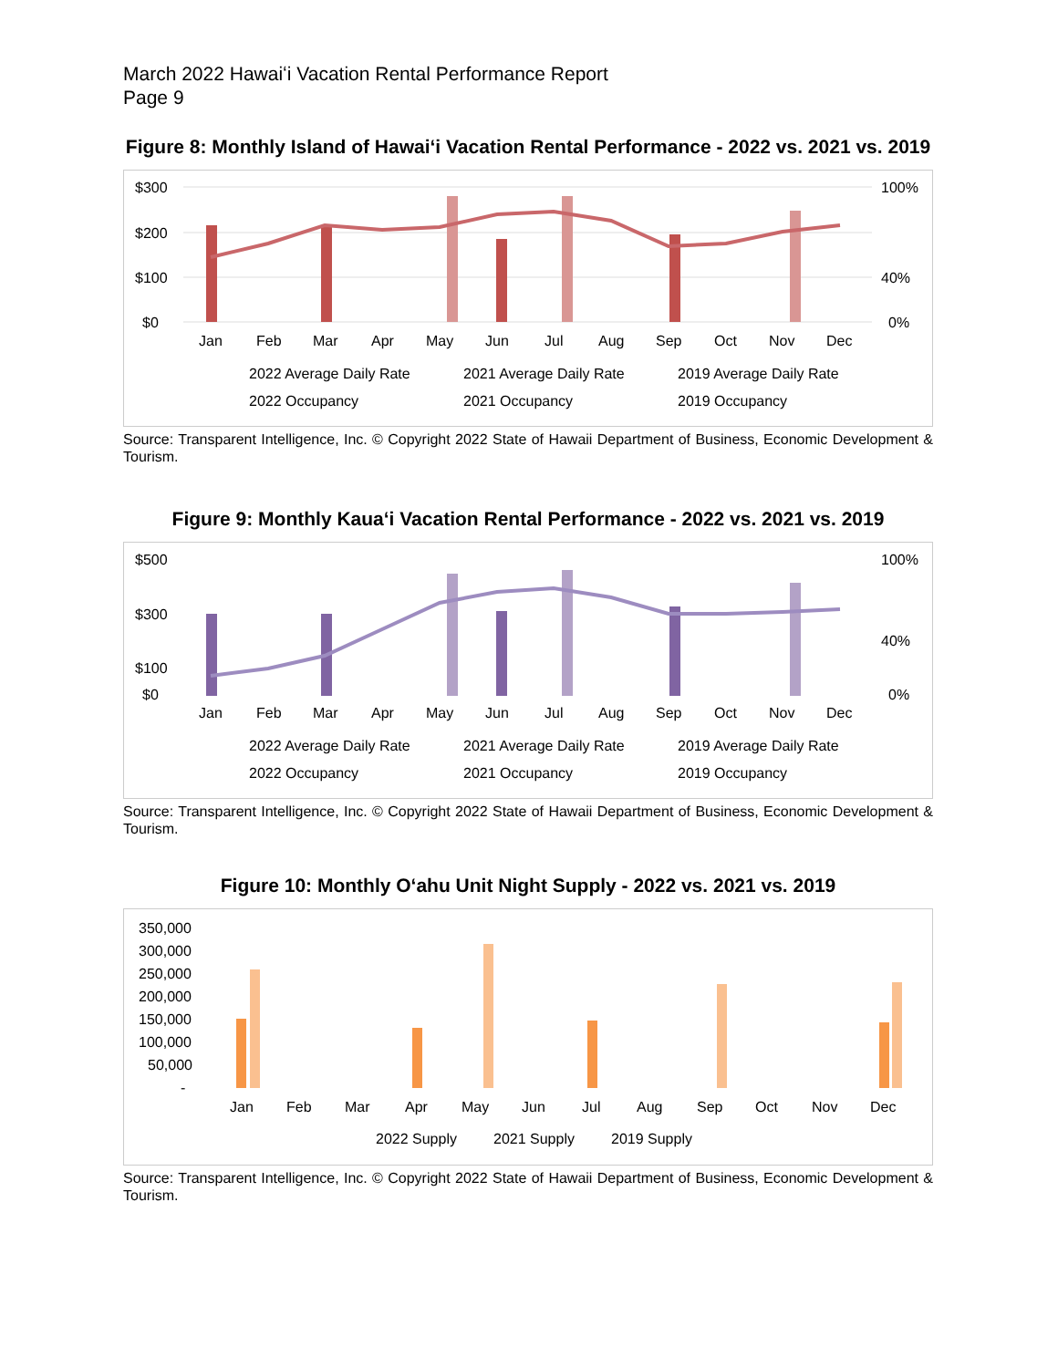March 2022 Hawaiʻi Vacation Rental Performance Report
Page 9
Figure 8: Monthly Island of Hawaiʻi Vacation Rental Performance - 2022 vs. 2021 vs. 2019
$300
$200
$100
$0
100%
40%
0%
Jan
Feb
Mar
Apr
May
Jun
Jul
Aug
Sep
Oct
Nov
Dec
2022 Average Daily Rate
2021 Average Daily Rate
2019 Average Daily Rate
2022 Occupancy
2021 Occupancy
2019 Occupancy
Source: Transparent Intelligence, Inc. © Copyright 2022 State of Hawaii Department of Business, Economic Development & Tourism.
Figure 9: Monthly Kauaʻi Vacation Rental Performance - 2022 vs. 2021 vs. 2019
$500
$300
$100
$0
100%
40%
0%
Jan
Feb
Mar
Apr
May
Jun
Jul
Aug
Sep
Oct
Nov
Dec
2022 Average Daily Rate
2021 Average Daily Rate
2019 Average Daily Rate
2022 Occupancy
2021 Occupancy
2019 Occupancy
Source: Transparent Intelligence, Inc. © Copyright 2022 State of Hawaii Department of Business, Economic Development & Tourism.
Figure 10: Monthly Oʻahu Unit Night Supply - 2022 vs. 2021 vs. 2019
350,000
300,000
250,000
200,000
150,000
100,000
50,000
-
Jan
Feb
Mar
Apr
May
Jun
Jul
Aug
Sep
Oct
Nov
Dec
2022 Supply
2021 Supply
2019 Supply
Source: Transparent Intelligence, Inc. © Copyright 2022 State of Hawaii Department of Business, Economic Development & Tourism.